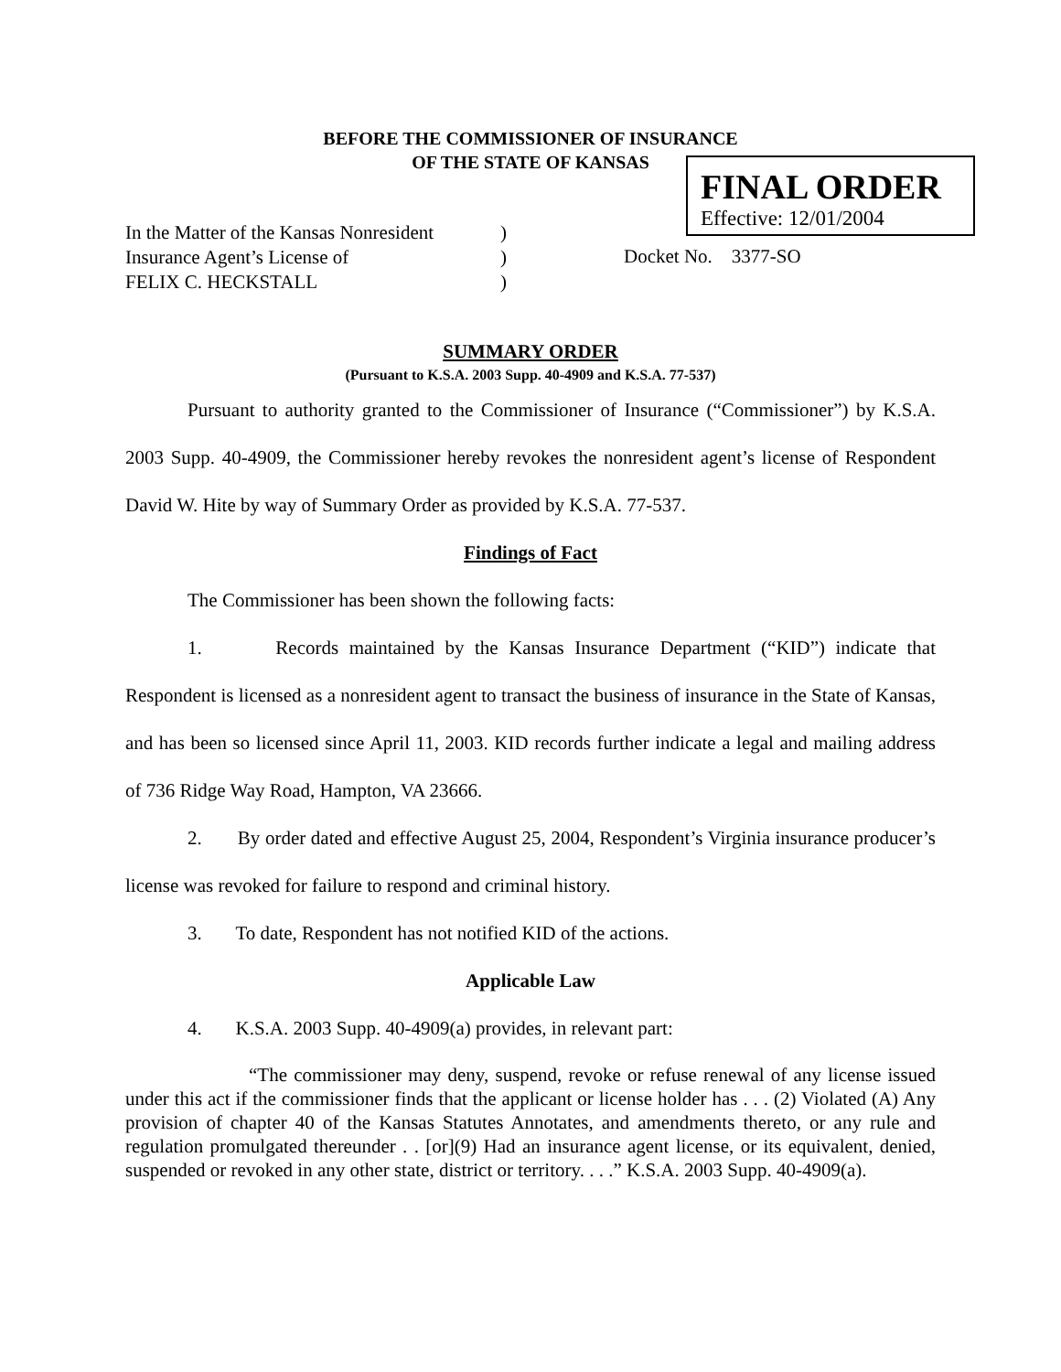BEFORE THE COMMISSIONER OF INSURANCE
OF THE STATE OF KANSAS
FINAL ORDER
Effective: 12/01/2004
In the Matter of the Kansas Nonresident)
Insurance Agent’s License of)
FELIX C. HECKSTALL)
Docket No. 3377-SO
SUMMARY ORDER
(Pursuant to K.S.A. 2003 Supp. 40-4909 and K.S.A. 77-537)
Pursuant to authority granted to the Commissioner of Insurance (“Commissioner”) by K.S.A. 2003 Supp. 40-4909, the Commissioner hereby revokes the nonresident agent’s license of Respondent David W. Hite by way of Summary Order as provided by K.S.A. 77-537.
Findings of Fact
The Commissioner has been shown the following facts:
1. Records maintained by the Kansas Insurance Department (“KID”) indicate that Respondent is licensed as a nonresident agent to transact the business of insurance in the State of Kansas, and has been so licensed since April 11, 2003. KID records further indicate a legal and mailing address of 736 Ridge Way Road, Hampton, VA 23666.
2. By order dated and effective August 25, 2004, Respondent’s Virginia insurance producer’s license was revoked for failure to respond and criminal history.
3. To date, Respondent has not notified KID of the actions.
Applicable Law
4. K.S.A. 2003 Supp. 40-4909(a) provides, in relevant part:
“The commissioner may deny, suspend, revoke or refuse renewal of any license issued under this act if the commissioner finds that the applicant or license holder has . . . (2) Violated (A) Any provision of chapter 40 of the Kansas Statutes Annotates, and amendments thereto, or any rule and regulation promulgated thereunder . . [or](9) Had an insurance agent license, or its equivalent, denied, suspended or revoked in any other state, district or territory. . . .” K.S.A. 2003 Supp. 40-4909(a).